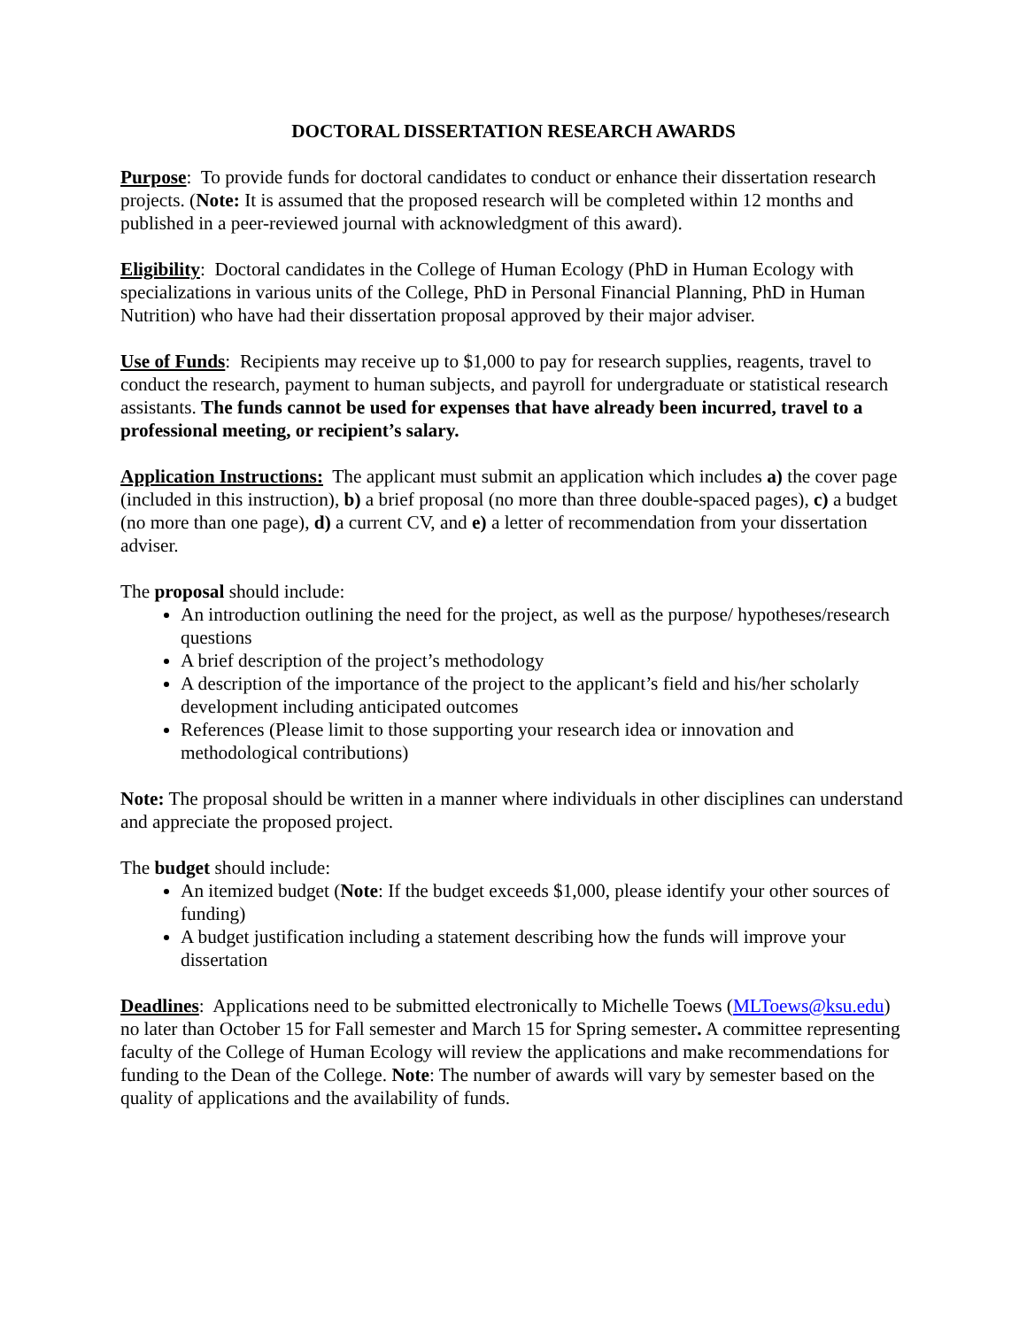DOCTORAL DISSERTATION RESEARCH AWARDS
Purpose: To provide funds for doctoral candidates to conduct or enhance their dissertation research projects. (Note: It is assumed that the proposed research will be completed within 12 months and published in a peer-reviewed journal with acknowledgment of this award).
Eligibility: Doctoral candidates in the College of Human Ecology (PhD in Human Ecology with specializations in various units of the College, PhD in Personal Financial Planning, PhD in Human Nutrition) who have had their dissertation proposal approved by their major adviser.
Use of Funds: Recipients may receive up to $1,000 to pay for research supplies, reagents, travel to conduct the research, payment to human subjects, and payroll for undergraduate or statistical research assistants. The funds cannot be used for expenses that have already been incurred, travel to a professional meeting, or recipient’s salary.
Application Instructions: The applicant must submit an application which includes a) the cover page (included in this instruction), b) a brief proposal (no more than three double-spaced pages), c) a budget (no more than one page), d) a current CV, and e) a letter of recommendation from your dissertation adviser.
The proposal should include:
An introduction outlining the need for the project, as well as the purpose/ hypotheses/research questions
A brief description of the project’s methodology
A description of the importance of the project to the applicant’s field and his/her scholarly development including anticipated outcomes
References (Please limit to those supporting your research idea or innovation and methodological contributions)
Note: The proposal should be written in a manner where individuals in other disciplines can understand and appreciate the proposed project.
The budget should include:
An itemized budget (Note: If the budget exceeds $1,000, please identify your other sources of funding)
A budget justification including a statement describing how the funds will improve your dissertation
Deadlines: Applications need to be submitted electronically to Michelle Toews (MLToews@ksu.edu) no later than October 15 for Fall semester and March 15 for Spring semester. A committee representing faculty of the College of Human Ecology will review the applications and make recommendations for funding to the Dean of the College. Note: The number of awards will vary by semester based on the quality of applications and the availability of funds.